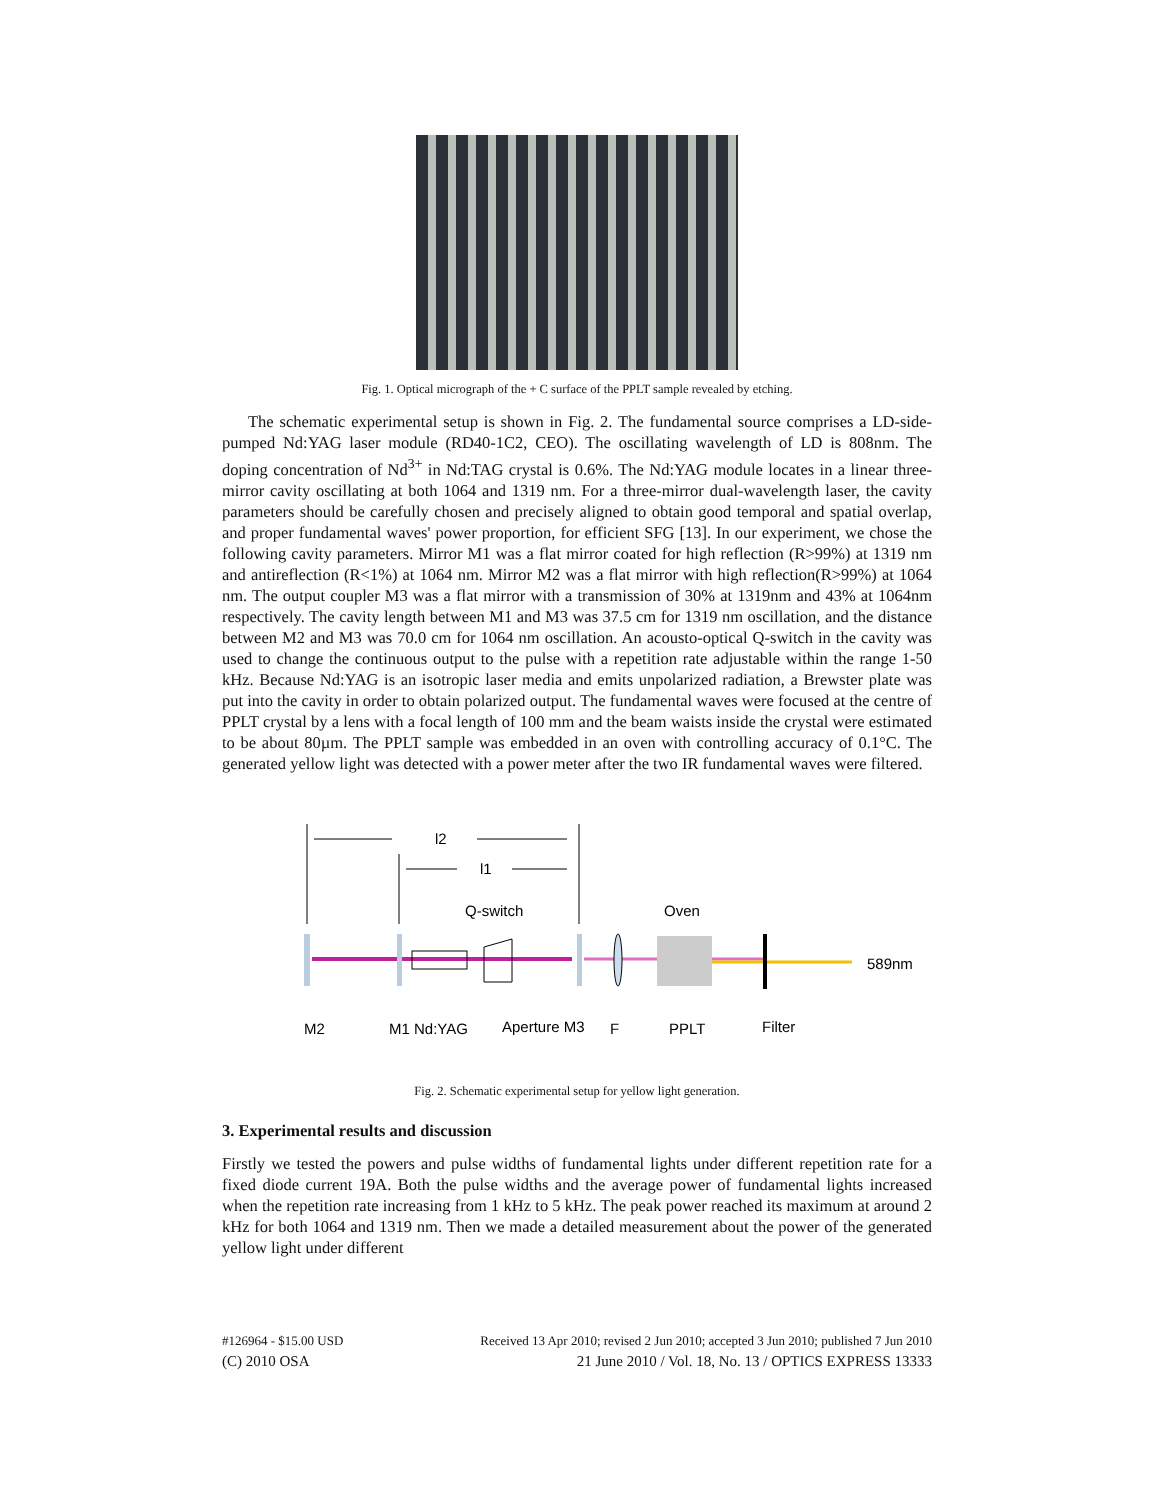Fig. 1. Optical micrograph of the + C surface of the PPLT sample revealed by etching.
The schematic experimental setup is shown in Fig. 2. The fundamental source comprises a LD-side-pumped Nd:YAG laser module (RD40-1C2, CEO). The oscillating wavelength of LD is 808nm. The doping concentration of Nd<sup>3+</sup> in Nd:TAG crystal is 0.6%. The Nd:YAG module locates in a linear three-mirror cavity oscillating at both 1064 and 1319 nm. For a three-mirror dual-wavelength laser, the cavity parameters should be carefully chosen and precisely aligned to obtain good temporal and spatial overlap, and proper fundamental waves' power proportion, for efficient SFG [13]. In our experiment, we chose the following cavity parameters. Mirror M1 was a flat mirror coated for high reflection (R>99%) at 1319 nm and antireflection (R<1%) at 1064 nm. Mirror M2 was a flat mirror with high reflection(R>99%) at 1064 nm. The output coupler M3 was a flat mirror with a transmission of 30% at 1319nm and 43% at 1064nm respectively. The cavity length between M1 and M3 was 37.5 cm for 1319 nm oscillation, and the distance between M2 and M3 was 70.0 cm for 1064 nm oscillation. An acousto-optical Q-switch in the cavity was used to change the continuous output to the pulse with a repetition rate adjustable within the range 1-50 kHz. Because Nd:YAG is an isotropic laser media and emits unpolarized radiation, a Brewster plate was put into the cavity in order to obtain polarized output. The fundamental waves were focused at the centre of PPLT crystal by a lens with a focal length of 100 mm and the beam waists inside the crystal were estimated to be about 80µm. The PPLT sample was embedded in an oven with controlling accuracy of 0.1°C. The generated yellow light was detected with a power meter after the two IR fundamental waves were filtered.
l2
l1
Q-switch
Oven
589nm
M2
M1 Nd:YAG
Aperture M3
F
PPLT
Filter
Fig. 2. Schematic experimental setup for yellow light generation.
3. Experimental results and discussion
Firstly we tested the powers and pulse widths of fundamental lights under different repetition rate for a fixed diode current 19A. Both the pulse widths and the average power of fundamental lights increased when the repetition rate increasing from 1 kHz to 5 kHz. The peak power reached its maximum at around 2 kHz for both 1064 and 1319 nm. Then we made a detailed measurement about the power of the generated yellow light under different
#126964 - $15.00 USD Received 13 Apr 2010; revised 2 Jun 2010; accepted 3 Jun 2010; published 7 Jun 2010
(C) 2010 OSA 21 June 2010 / Vol. 18, No. 13 / OPTICS EXPRESS 13333